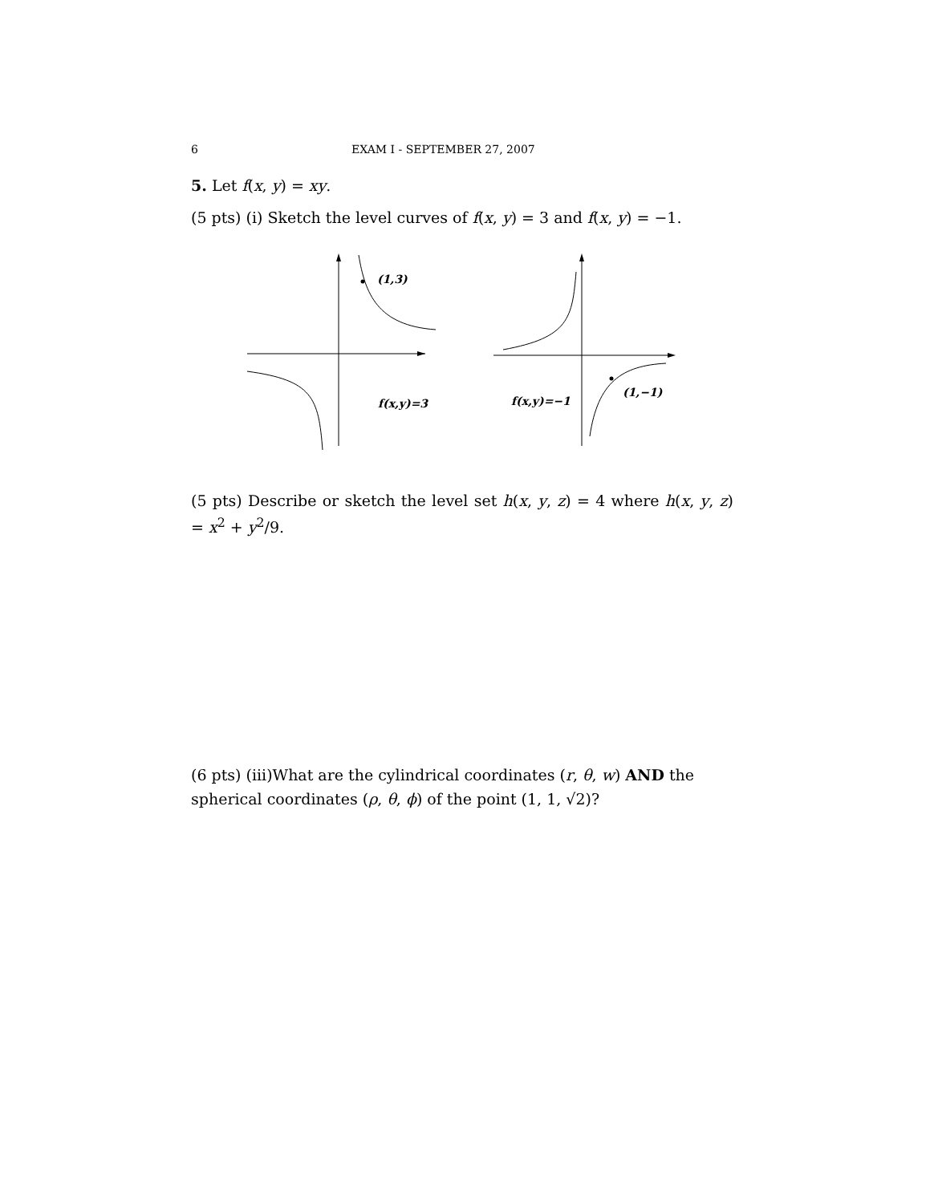6 EXAM I - SEPTEMBER 27, 2007
5. Let f(x, y) = xy.
(5 pts) (i) Sketch the level curves of f(x, y) = 3 and f(x, y) = −1.
(1,3)
f(x,y)=3
f(x,y)=−1
(1,−1)
(5 pts) Describe or sketch the level set h(x, y, z) = 4 where h(x, y, z) = x<sup>2</sup> + y<sup>2</sup>/9.
(6 pts) (iii)What are the cylindrical coordinates (r, θ, w) AND the spherical coordinates (ρ, θ, ϕ) of the point (1, 1, √2)?